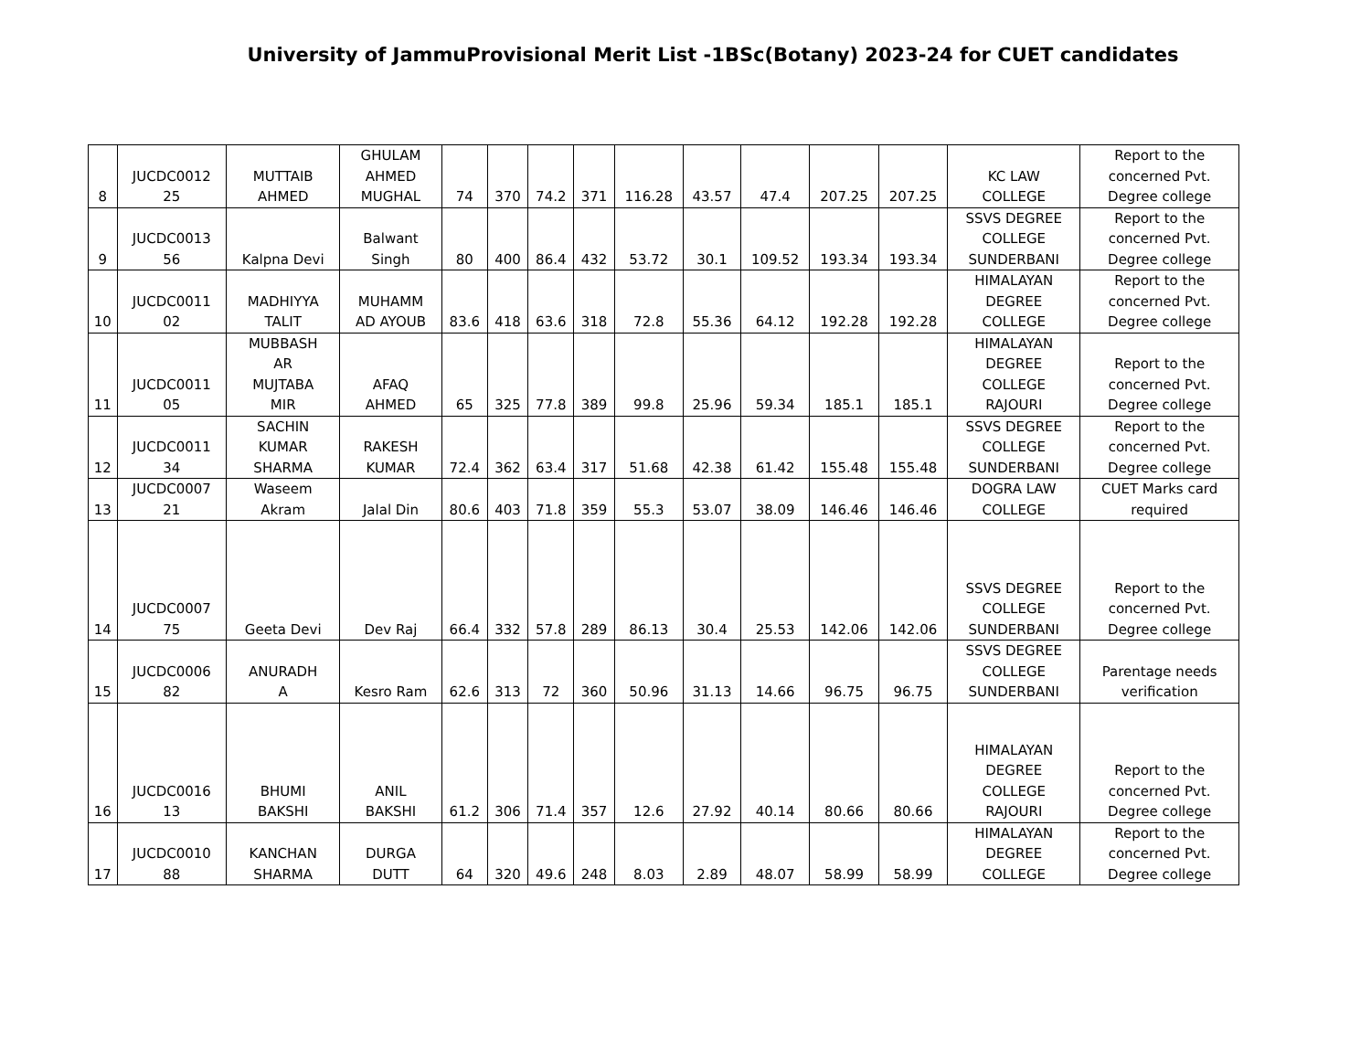University of JammuProvisional Merit List -1BSc(Botany) 2023-24 for CUET candidates
| 8 | JUCDC0012 25 | MUTTAIB AHMED | GHULAM AHMED MUGHAL | 74 | 370 | 74.2 | 371 | 116.28 | 43.57 | 47.4 | 207.25 | 207.25 | KC LAW COLLEGE | Report to the concerned Pvt. Degree college |
| 9 | JUCDC0013 56 | Kalpna Devi | Balwant Singh | 80 | 400 | 86.4 | 432 | 53.72 | 30.1 | 109.52 | 193.34 | 193.34 | SSVS DEGREE COLLEGE SUNDERBANI | Report to the concerned Pvt. Degree college |
| 10 | JUCDC0011 02 | MADHIYYA TALIT | MUHAMM AD AYOUB | 83.6 | 418 | 63.6 | 318 | 72.8 | 55.36 | 64.12 | 192.28 | 192.28 | HIMALAYAN DEGREE COLLEGE | Report to the concerned Pvt. Degree college |
| 11 | JUCDC0011 05 | MUBBASH AR MUJTABA MIR | AFAQ AHMED | 65 | 325 | 77.8 | 389 | 99.8 | 25.96 | 59.34 | 185.1 | 185.1 | HIMALAYAN DEGREE COLLEGE RAJOURI | Report to the concerned Pvt. Degree college |
| 12 | JUCDC0011 34 | SACHIN KUMAR SHARMA | RAKESH KUMAR | 72.4 | 362 | 63.4 | 317 | 51.68 | 42.38 | 61.42 | 155.48 | 155.48 | SSVS DEGREE COLLEGE SUNDERBANI | Report to the concerned Pvt. Degree college |
| 13 | JUCDC0007 21 | Waseem Akram | Jalal Din | 80.6 | 403 | 71.8 | 359 | 55.3 | 53.07 | 38.09 | 146.46 | 146.46 | DOGRA LAW COLLEGE | CUET Marks card required |
| 14 | JUCDC0007 75 | Geeta Devi | Dev Raj | 66.4 | 332 | 57.8 | 289 | 86.13 | 30.4 | 25.53 | 142.06 | 142.06 | SSVS DEGREE COLLEGE SUNDERBANI | Report to the concerned Pvt. Degree college |
| 15 | JUCDC0006 82 | ANURADH A | Kesro Ram | 62.6 | 313 | 72 | 360 | 50.96 | 31.13 | 14.66 | 96.75 | 96.75 | SSVS DEGREE COLLEGE SUNDERBANI | Parentage needs verification |
| 16 | JUCDC0016 13 | BHUMI BAKSHI | ANIL BAKSHI | 61.2 | 306 | 71.4 | 357 | 12.6 | 27.92 | 40.14 | 80.66 | 80.66 | HIMALAYAN DEGREE COLLEGE RAJOURI | Report to the concerned Pvt. Degree college |
| 17 | JUCDC0010 88 | KANCHAN SHARMA | DURGA DUTT | 64 | 320 | 49.6 | 248 | 8.03 | 2.89 | 48.07 | 58.99 | 58.99 | HIMALAYAN DEGREE COLLEGE | Report to the concerned Pvt. Degree college |